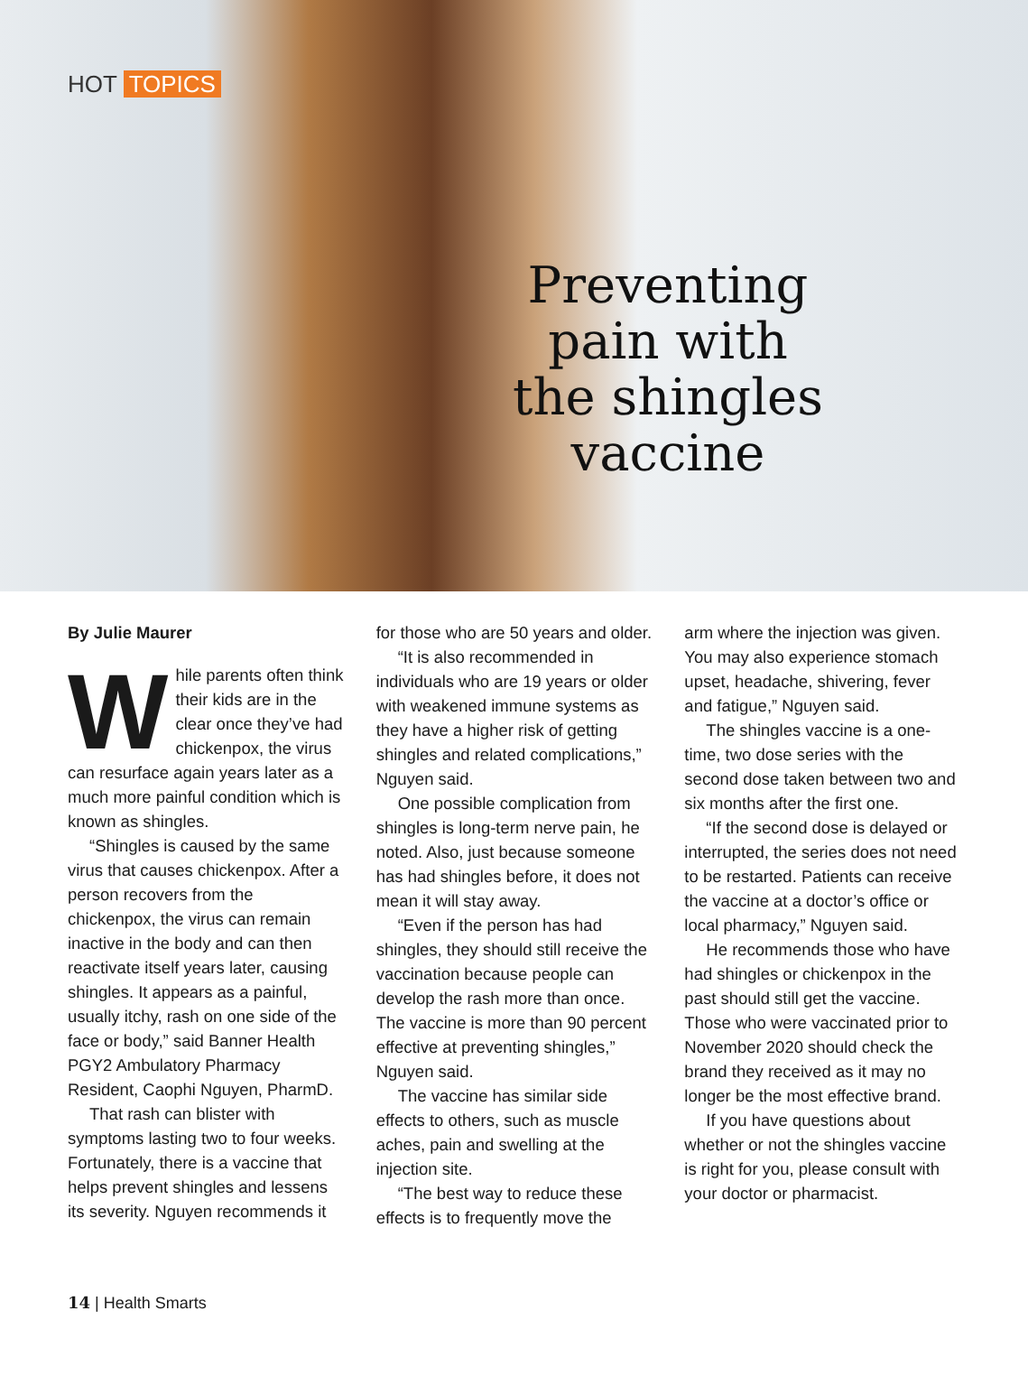HOT TOPICS
Preventing pain with the shingles vaccine
By Julie Maurer
While parents often think their kids are in the clear once they’ve had chickenpox, the virus can resurface again years later as a much more painful condition which is known as shingles.
“Shingles is caused by the same virus that causes chickenpox. After a person recovers from the chickenpox, the virus can remain inactive in the body and can then reactivate itself years later, causing shingles. It appears as a painful, usually itchy, rash on one side of the face or body,” said Banner Health PGY2 Ambulatory Pharmacy Resident, Caophi Nguyen, PharmD.
That rash can blister with symptoms lasting two to four weeks. Fortunately, there is a vaccine that helps prevent shingles and lessens its severity. Nguyen recommends it
for those who are 50 years and older.
“It is also recommended in individuals who are 19 years or older with weakened immune systems as they have a higher risk of getting shingles and related complications,” Nguyen said.
One possible complication from shingles is long-term nerve pain, he noted. Also, just because someone has had shingles before, it does not mean it will stay away.
“Even if the person has had shingles, they should still receive the vaccination because people can develop the rash more than once. The vaccine is more than 90 percent effective at preventing shingles,” Nguyen said.
The vaccine has similar side effects to others, such as muscle aches, pain and swelling at the injection site.
“The best way to reduce these effects is to frequently move the
arm where the injection was given. You may also experience stomach upset, headache, shivering, fever and fatigue,” Nguyen said.
The shingles vaccine is a one-time, two dose series with the second dose taken between two and six months after the first one.
“If the second dose is delayed or interrupted, the series does not need to be restarted. Patients can receive the vaccine at a doctor’s office or local pharmacy,” Nguyen said.
He recommends those who have had shingles or chickenpox in the past should still get the vaccine. Those who were vaccinated prior to November 2020 should check the brand they received as it may no longer be the most effective brand.
If you have questions about whether or not the shingles vaccine is right for you, please consult with your doctor or pharmacist.
14 | Health Smarts